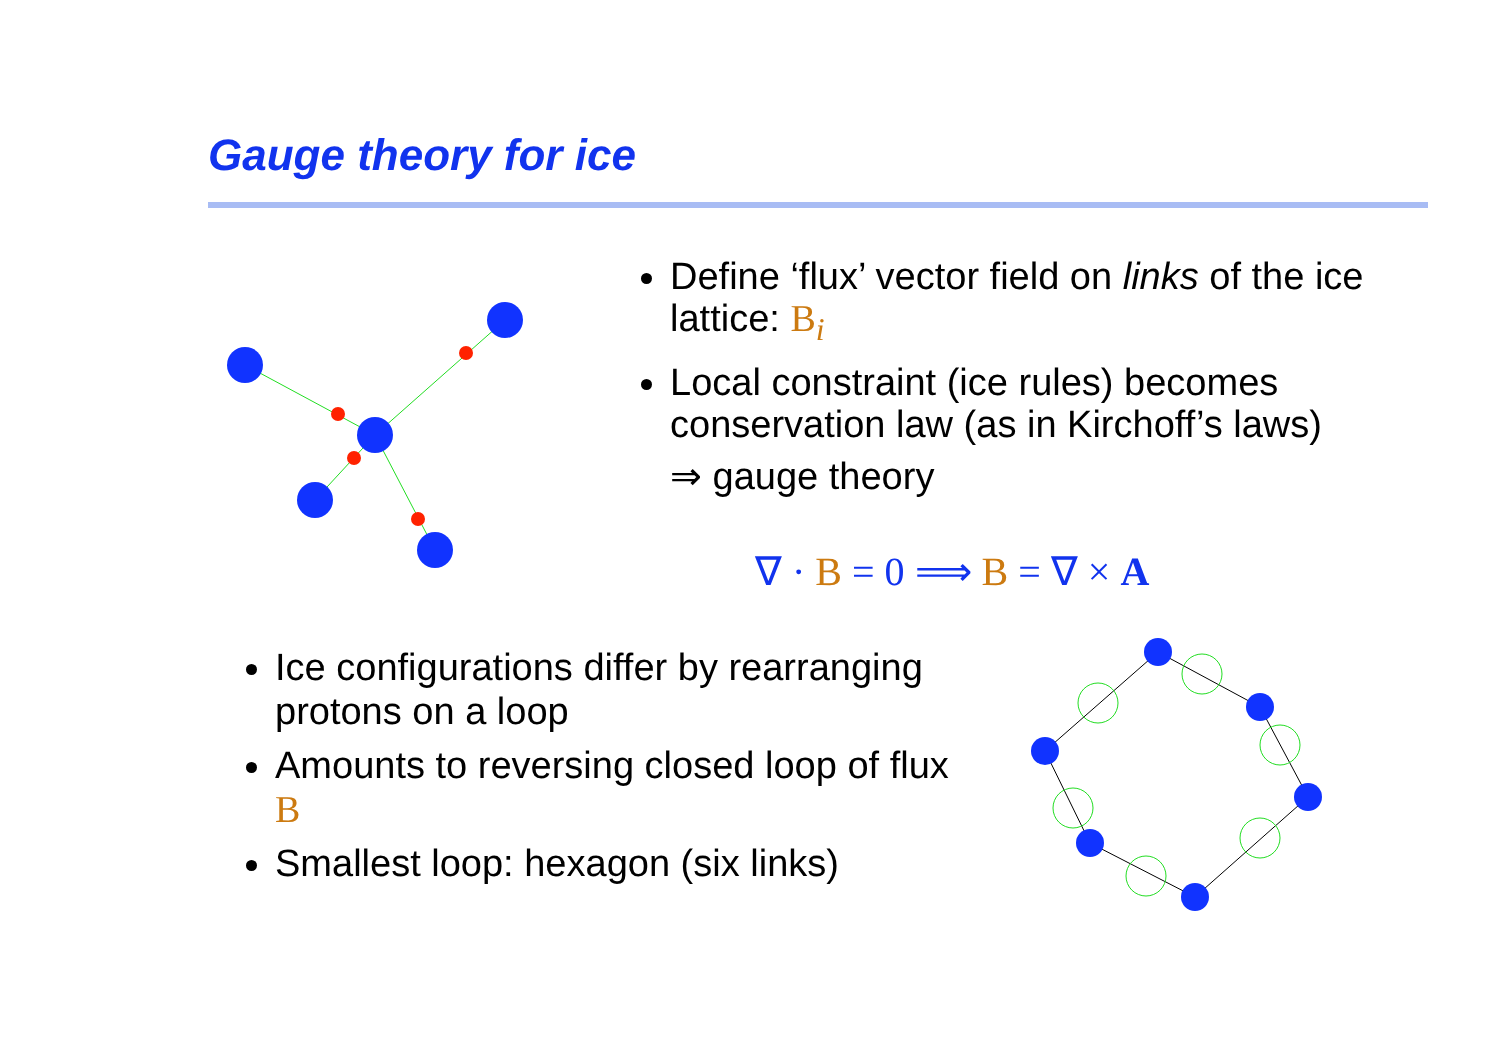Gauge theory for ice
Define ‘flux’ vector field on links of the ice lattice: B<sub>i</sub>
Local constraint (ice rules) becomes conservation law (as in Kirchoff’s laws)
⇒ gauge theory
∇ · B = 0 ⟹ B = ∇ × A
Ice configurations differ by rearranging protons on a loop
Amounts to reversing closed loop of flux B
Smallest loop: hexagon (six links)